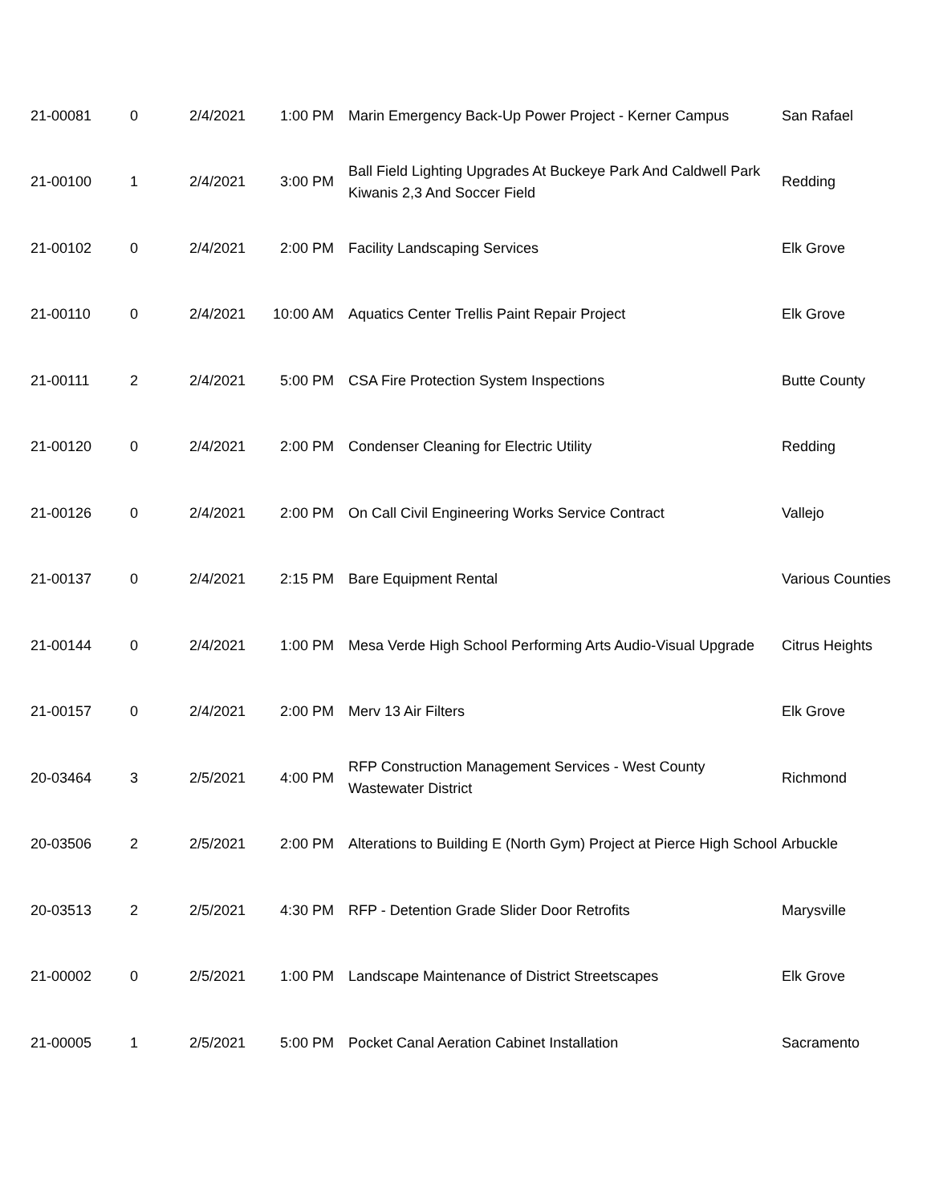| 21-00081 | 0 | 2/4/2021 | 1:00 PM | Marin Emergency Back-Up Power Project - Kerner Campus | San Rafael |
| 21-00100 | 1 | 2/4/2021 | 3:00 PM | Ball Field Lighting Upgrades At Buckeye Park And Caldwell Park Kiwanis 2,3 And Soccer Field | Redding |
| 21-00102 | 0 | 2/4/2021 | 2:00 PM | Facility Landscaping Services | Elk Grove |
| 21-00110 | 0 | 2/4/2021 | 10:00 AM | Aquatics Center Trellis Paint Repair Project | Elk Grove |
| 21-00111 | 2 | 2/4/2021 | 5:00 PM | CSA Fire Protection System Inspections | Butte County |
| 21-00120 | 0 | 2/4/2021 | 2:00 PM | Condenser Cleaning for Electric Utility | Redding |
| 21-00126 | 0 | 2/4/2021 | 2:00 PM | On Call Civil Engineering Works Service Contract | Vallejo |
| 21-00137 | 0 | 2/4/2021 | 2:15 PM | Bare Equipment Rental | Various Counties |
| 21-00144 | 0 | 2/4/2021 | 1:00 PM | Mesa Verde High School Performing Arts Audio-Visual Upgrade | Citrus Heights |
| 21-00157 | 0 | 2/4/2021 | 2:00 PM | Merv 13 Air Filters | Elk Grove |
| 20-03464 | 3 | 2/5/2021 | 4:00 PM | RFP Construction Management Services - West County Wastewater District | Richmond |
| 20-03506 | 2 | 2/5/2021 | 2:00 PM | Alterations to Building E (North Gym) Project at Pierce High School | Arbuckle |
| 20-03513 | 2 | 2/5/2021 | 4:30 PM | RFP - Detention Grade Slider Door Retrofits | Marysville |
| 21-00002 | 0 | 2/5/2021 | 1:00 PM | Landscape Maintenance of District Streetscapes | Elk Grove |
| 21-00005 | 1 | 2/5/2021 | 5:00 PM | Pocket Canal Aeration Cabinet Installation | Sacramento |